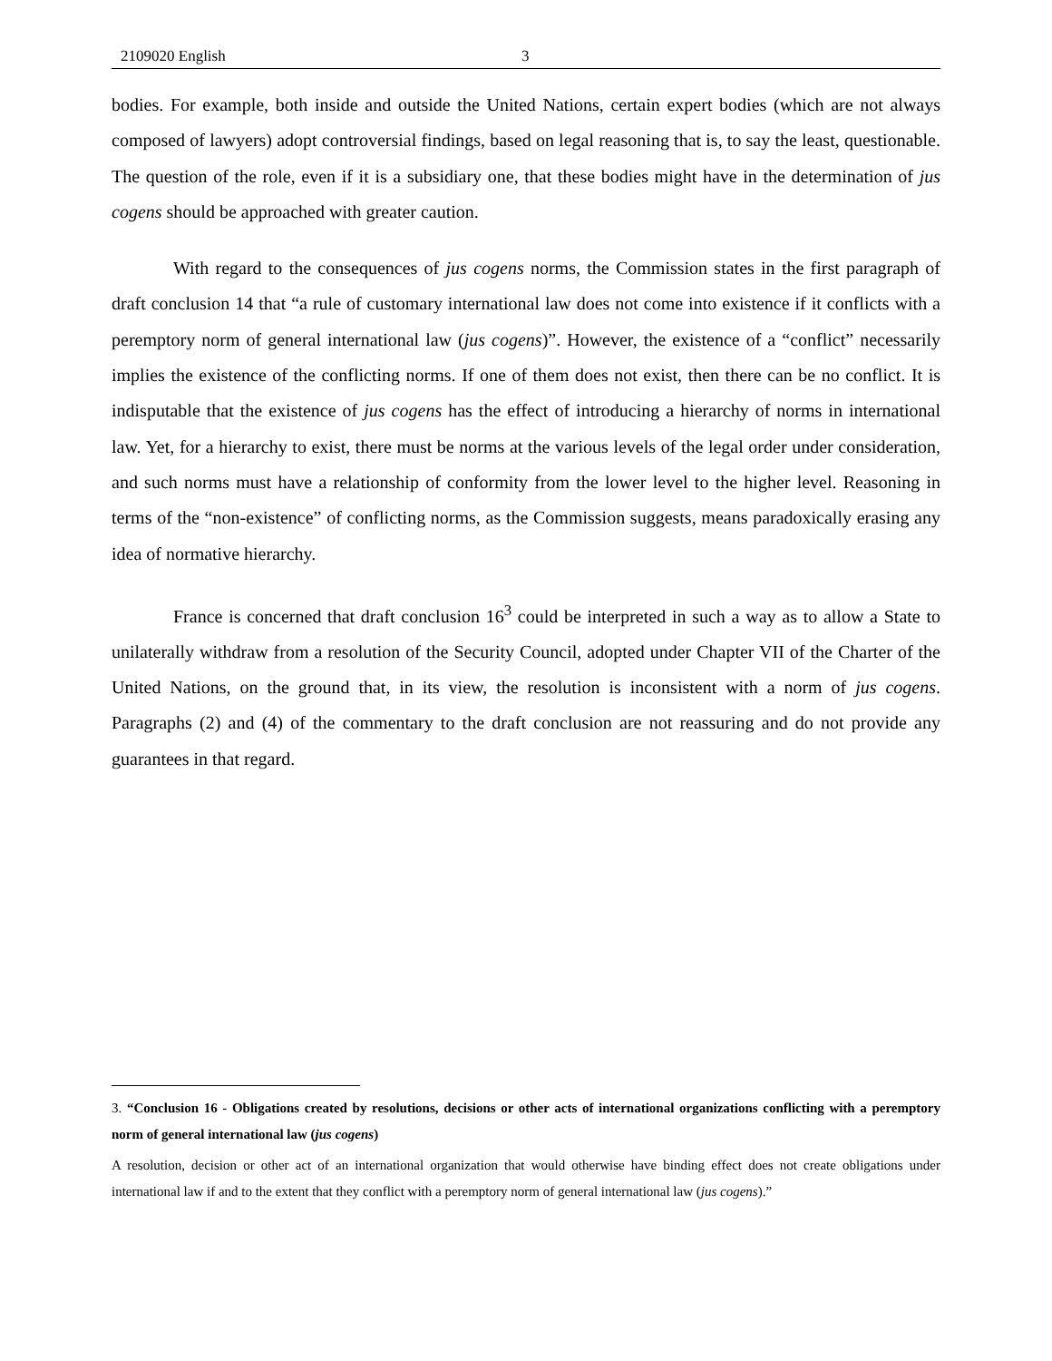2109020 English 3
bodies. For example, both inside and outside the United Nations, certain expert bodies (which are not always composed of lawyers) adopt controversial findings, based on legal reasoning that is, to say the least, questionable. The question of the role, even if it is a subsidiary one, that these bodies might have in the determination of jus cogens should be approached with greater caution.
With regard to the consequences of jus cogens norms, the Commission states in the first paragraph of draft conclusion 14 that “a rule of customary international law does not come into existence if it conflicts with a peremptory norm of general international law (jus cogens)”. However, the existence of a “conflict” necessarily implies the existence of the conflicting norms. If one of them does not exist, then there can be no conflict. It is indisputable that the existence of jus cogens has the effect of introducing a hierarchy of norms in international law. Yet, for a hierarchy to exist, there must be norms at the various levels of the legal order under consideration, and such norms must have a relationship of conformity from the lower level to the higher level. Reasoning in terms of the “non-existence” of conflicting norms, as the Commission suggests, means paradoxically erasing any idea of normative hierarchy.
France is concerned that draft conclusion 16<sup>3</sup> could be interpreted in such a way as to allow a State to unilaterally withdraw from a resolution of the Security Council, adopted under Chapter VII of the Charter of the United Nations, on the ground that, in its view, the resolution is inconsistent with a norm of jus cogens. Paragraphs (2) and (4) of the commentary to the draft conclusion are not reassuring and do not provide any guarantees in that regard.
3. “Conclusion 16 - Obligations created by resolutions, decisions or other acts of international organizations conflicting with a peremptory norm of general international law (jus cogens)
A resolution, decision or other act of an international organization that would otherwise have binding effect does not create obligations under international law if and to the extent that they conflict with a peremptory norm of general international law (jus cogens).”